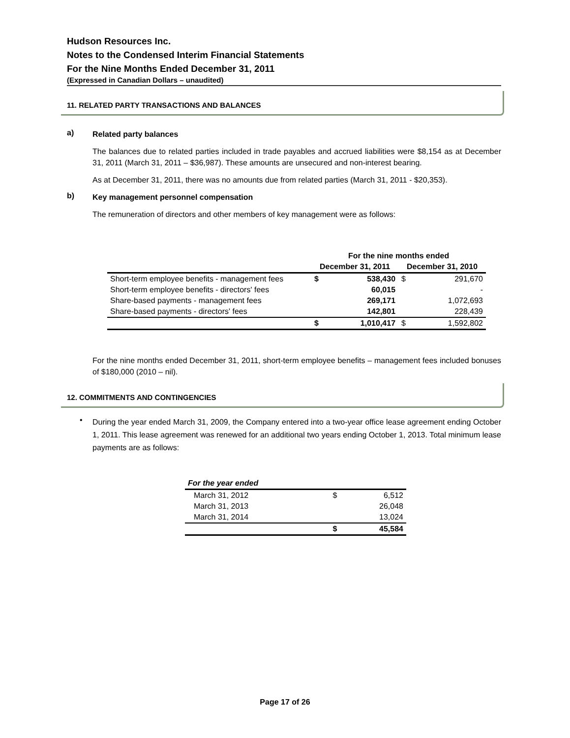Hudson Resources Inc.
Notes to the Condensed Interim Financial Statements
For the Nine Months Ended December 31, 2011
(Expressed in Canadian Dollars – unaudited)
11. RELATED PARTY TRANSACTIONS AND BALANCES
a)
Related party balances
The balances due to related parties included in trade payables and accrued liabilities were $8,154 as at December 31, 2011 (March 31, 2011 – $36,987). These amounts are unsecured and non-interest bearing.
As at December 31, 2011, there was no amounts due from related parties (March 31, 2011 - $20,353).
b)
Key management personnel compensation
The remuneration of directors and other members of key management were as follows:
| | For the nine months ended | | | |
| --- | --- | --- | --- | --- |
| | December 31, 2011 | | December 31, 2010 | |
| Short-term employee benefits - management fees | $ | 538,430 | $ | 291,670 |
| Short-term employee benefits - directors' fees | | 60,015 | | - |
| Share-based payments - management fees | | 269,171 | | 1,072,693 |
| Share-based payments - directors' fees | | 142,801 | | 228,439 |
| | $ | 1,010,417 | $ | 1,592,802 |
For the nine months ended December 31, 2011, short-term employee benefits – management fees included bonuses of $180,000 (2010 – nil).
12. COMMITMENTS AND CONTINGENCIES
•
During the year ended March 31, 2009, the Company entered into a two-year office lease agreement ending October 1, 2011. This lease agreement was renewed for an additional two years ending October 1, 2013. Total minimum lease payments are as follows:
| For the year ended | | |
| --- | --- | --- |
| March 31, 2012 | $ | 6,512 |
| March 31, 2013 | | 26,048 |
| March 31, 2014 | | 13,024 |
| | $ | 45,584 |
Page 17 of 26